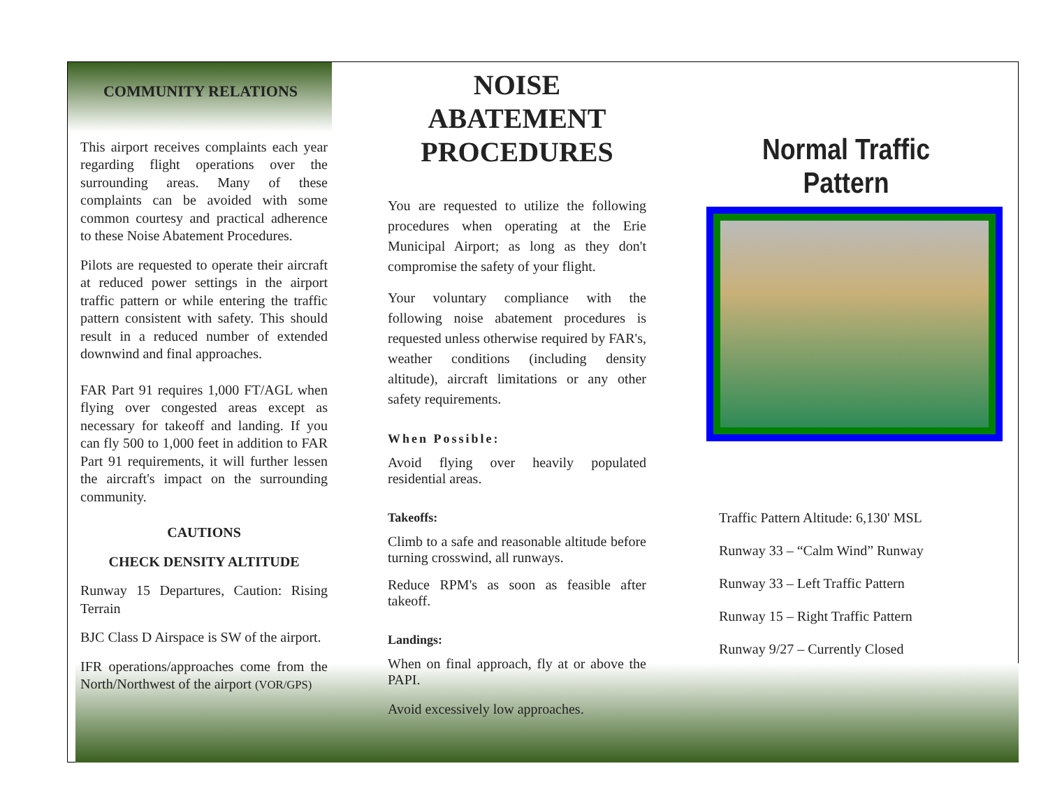COMMUNITY RELATIONS
This airport receives complaints each year regarding flight operations over the surrounding areas. Many of these complaints can be avoided with some common courtesy and practical adherence to these Noise Abatement Procedures.
Pilots are requested to operate their aircraft at reduced power settings in the airport traffic pattern or while entering the traffic pattern consistent with safety. This should result in a reduced number of extended downwind and final approaches.
FAR Part 91 requires 1,000 FT/AGL when flying over congested areas except as necessary for takeoff and landing. If you can fly 500 to 1,000 feet in addition to FAR Part 91 requirements, it will further lessen the aircraft's impact on the surrounding community.
CAUTIONS
CHECK DENSITY ALTITUDE
Runway 15 Departures, Caution: Rising Terrain
BJC Class D Airspace is SW of the airport.
IFR operations/approaches come from the North/Northwest of the airport (VOR/GPS)
NOISE ABATEMENT PROCEDURES
You are requested to utilize the following procedures when operating at the Erie Municipal Airport; as long as they don't compromise the safety of your flight.
Your voluntary compliance with the following noise abatement procedures is requested unless otherwise required by FAR's, weather conditions (including density altitude), aircraft limitations or any other safety requirements.
When Possible:
Avoid flying over heavily populated residential areas.
Takeoffs:
Climb to a safe and reasonable altitude before turning crosswind, all runways.
Reduce RPM's as soon as feasible after takeoff.
Landings:
When on final approach, fly at or above the PAPI.
Avoid excessively low approaches.
Normal Traffic Pattern
Traffic Pattern Altitude: 6,130' MSL
Runway 33 – “Calm Wind” Runway
Runway 33 – Left Traffic Pattern
Runway 15 – Right Traffic Pattern
Runway 9/27 – Currently Closed